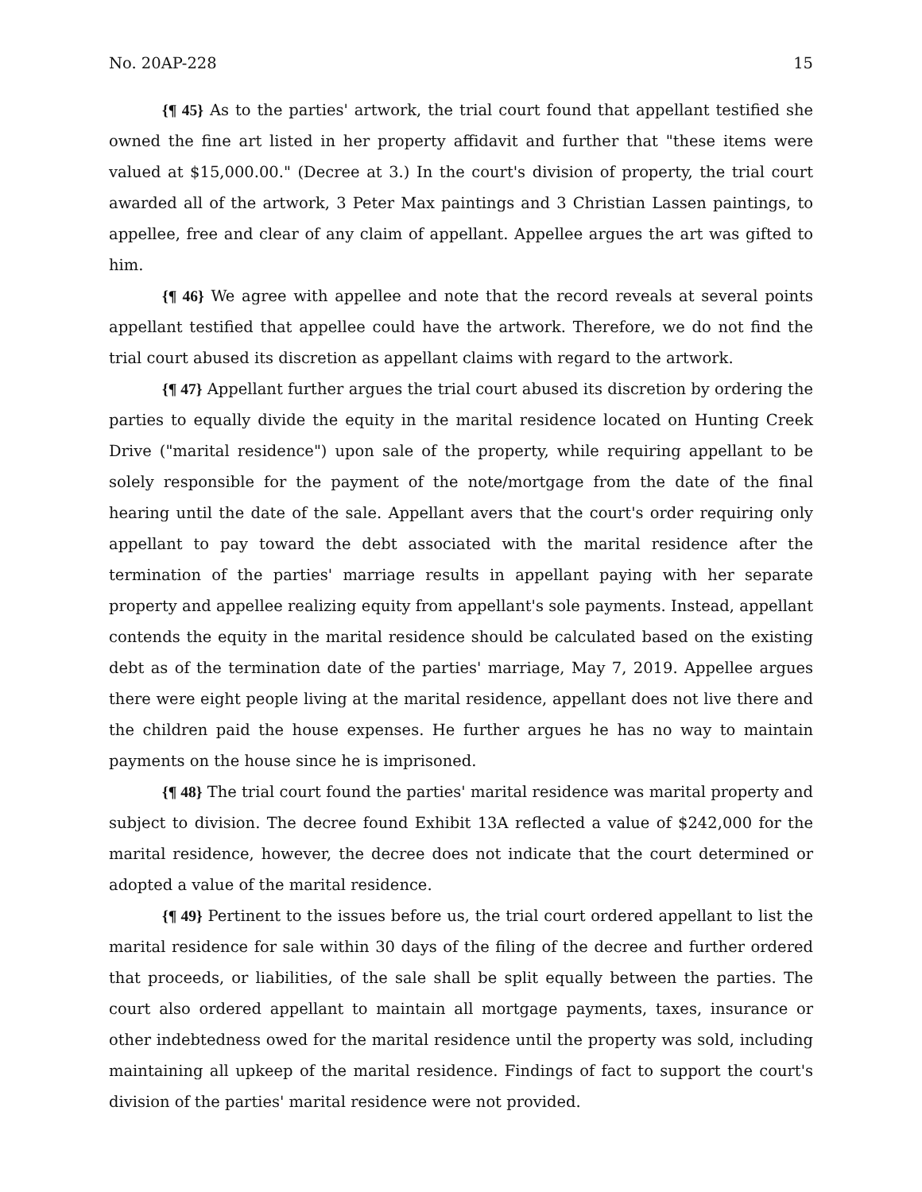No. 20AP-228 15
{¶ 45} As to the parties' artwork, the trial court found that appellant testified she owned the fine art listed in her property affidavit and further that "these items were valued at $15,000.00." (Decree at 3.) In the court's division of property, the trial court awarded all of the artwork, 3 Peter Max paintings and 3 Christian Lassen paintings, to appellee, free and clear of any claim of appellant. Appellee argues the art was gifted to him.
{¶ 46} We agree with appellee and note that the record reveals at several points appellant testified that appellee could have the artwork. Therefore, we do not find the trial court abused its discretion as appellant claims with regard to the artwork.
{¶ 47} Appellant further argues the trial court abused its discretion by ordering the parties to equally divide the equity in the marital residence located on Hunting Creek Drive ("marital residence") upon sale of the property, while requiring appellant to be solely responsible for the payment of the note/mortgage from the date of the final hearing until the date of the sale. Appellant avers that the court's order requiring only appellant to pay toward the debt associated with the marital residence after the termination of the parties' marriage results in appellant paying with her separate property and appellee realizing equity from appellant's sole payments. Instead, appellant contends the equity in the marital residence should be calculated based on the existing debt as of the termination date of the parties' marriage, May 7, 2019. Appellee argues there were eight people living at the marital residence, appellant does not live there and the children paid the house expenses. He further argues he has no way to maintain payments on the house since he is imprisoned.
{¶ 48} The trial court found the parties' marital residence was marital property and subject to division. The decree found Exhibit 13A reflected a value of $242,000 for the marital residence, however, the decree does not indicate that the court determined or adopted a value of the marital residence.
{¶ 49} Pertinent to the issues before us, the trial court ordered appellant to list the marital residence for sale within 30 days of the filing of the decree and further ordered that proceeds, or liabilities, of the sale shall be split equally between the parties. The court also ordered appellant to maintain all mortgage payments, taxes, insurance or other indebtedness owed for the marital residence until the property was sold, including maintaining all upkeep of the marital residence. Findings of fact to support the court's division of the parties' marital residence were not provided.